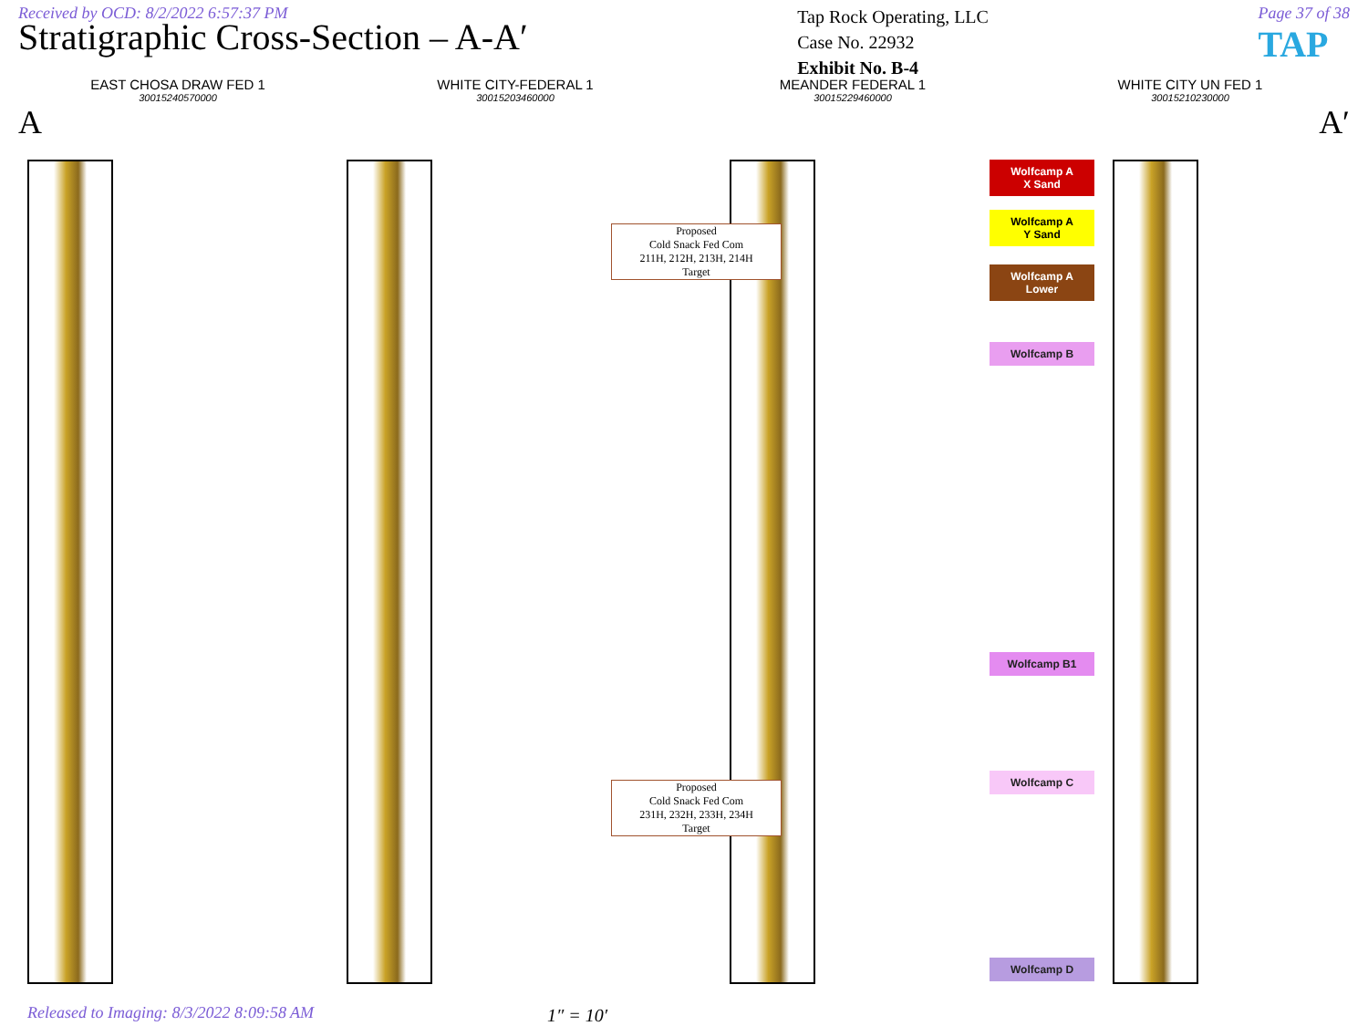Received by OCD: 8/2/2022 6:57:37 PM
Stratigraphic Cross-Section – A-A′
Tap Rock Operating, LLC
Case No. 22932
Exhibit No. B-4
Page 37 of 38
TAP
EAST CHOSA DRAW FED 1
30015240570000
WHITE CITY-FEDERAL 1
30015203460000
MEANDER FEDERAL 1
30015229460000
WHITE CITY UN FED 1
30015210230000
A A′
Wolfcamp A
X Sand
Wolfcamp A
Y Sand
Wolfcamp A
Lower
Wolfcamp B
Wolfcamp B1
Wolfcamp C
Wolfcamp D
Proposed
Cold Snack Fed Com
211H, 212H, 213H, 214H
Target
Proposed
Cold Snack Fed Com
231H, 232H, 233H, 234H
Target
Released to Imaging: 8/3/2022 8:09:58 AM
1″ = 10′